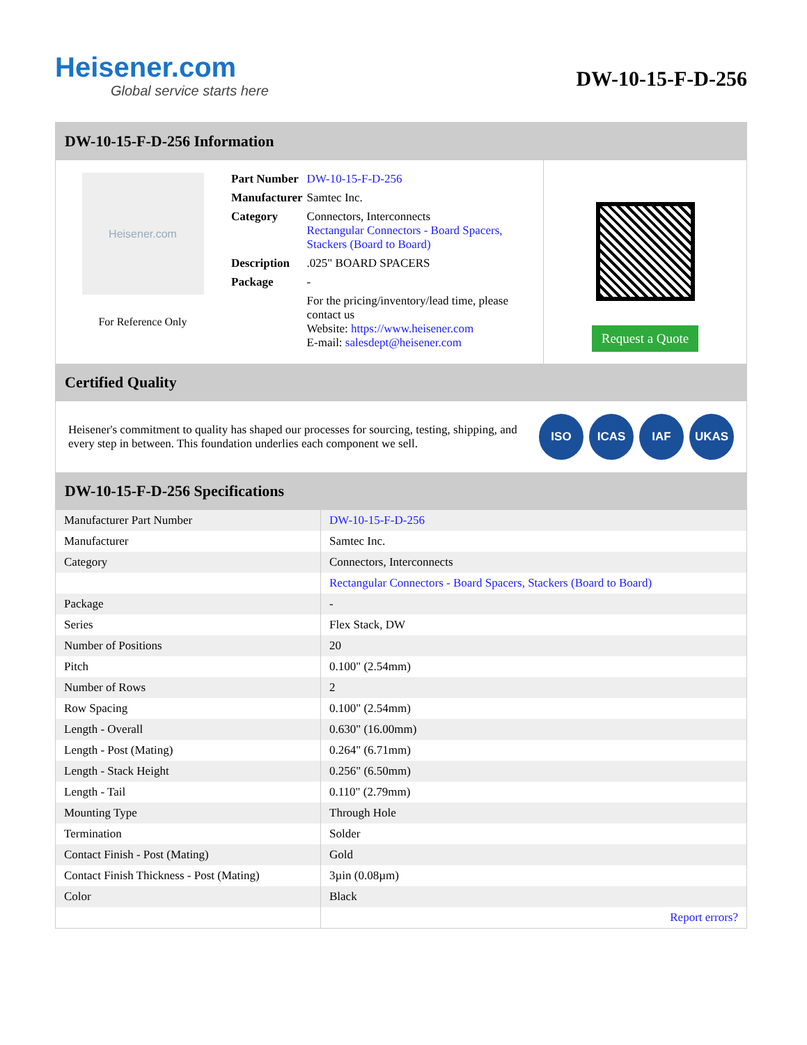Heisener.com
Global service starts here
DW-10-15-F-D-256
DW-10-15-F-D-256 Information
Heisener.com
For Reference Only
| Part Number | DW-10-15-F-D-256 |
| Manufacturer | Samtec Inc. |
| Category | Connectors, Interconnects Rectangular Connectors - Board Spacers, Stackers (Board to Board) |
| Description | .025" BOARD SPACERS |
| Package | - |
| | For the pricing/inventory/lead time, please contact us Website: https://www.heisener.com E-mail: salesdept@heisener.com |
Request a Quote
Certified Quality
Heisener's commitment to quality has shaped our processes for sourcing, testing, shipping, and every step in between. This foundation underlies each component we sell.
ISO ICAS IAF UKAS
DW-10-15-F-D-256 Specifications
| Manufacturer Part Number | DW-10-15-F-D-256 |
| Manufacturer | Samtec Inc. |
| Category | Connectors, Interconnects |
| | Rectangular Connectors - Board Spacers, Stackers (Board to Board) |
| Package | - |
| Series | Flex Stack, DW |
| Number of Positions | 20 |
| Pitch | 0.100" (2.54mm) |
| Number of Rows | 2 |
| Row Spacing | 0.100" (2.54mm) |
| Length - Overall | 0.630" (16.00mm) |
| Length - Post (Mating) | 0.264" (6.71mm) |
| Length - Stack Height | 0.256" (6.50mm) |
| Length - Tail | 0.110" (2.79mm) |
| Mounting Type | Through Hole |
| Termination | Solder |
| Contact Finish - Post (Mating) | Gold |
| Contact Finish Thickness - Post (Mating) | 3µin (0.08µm) |
| Color | Black |
| | Report errors? |